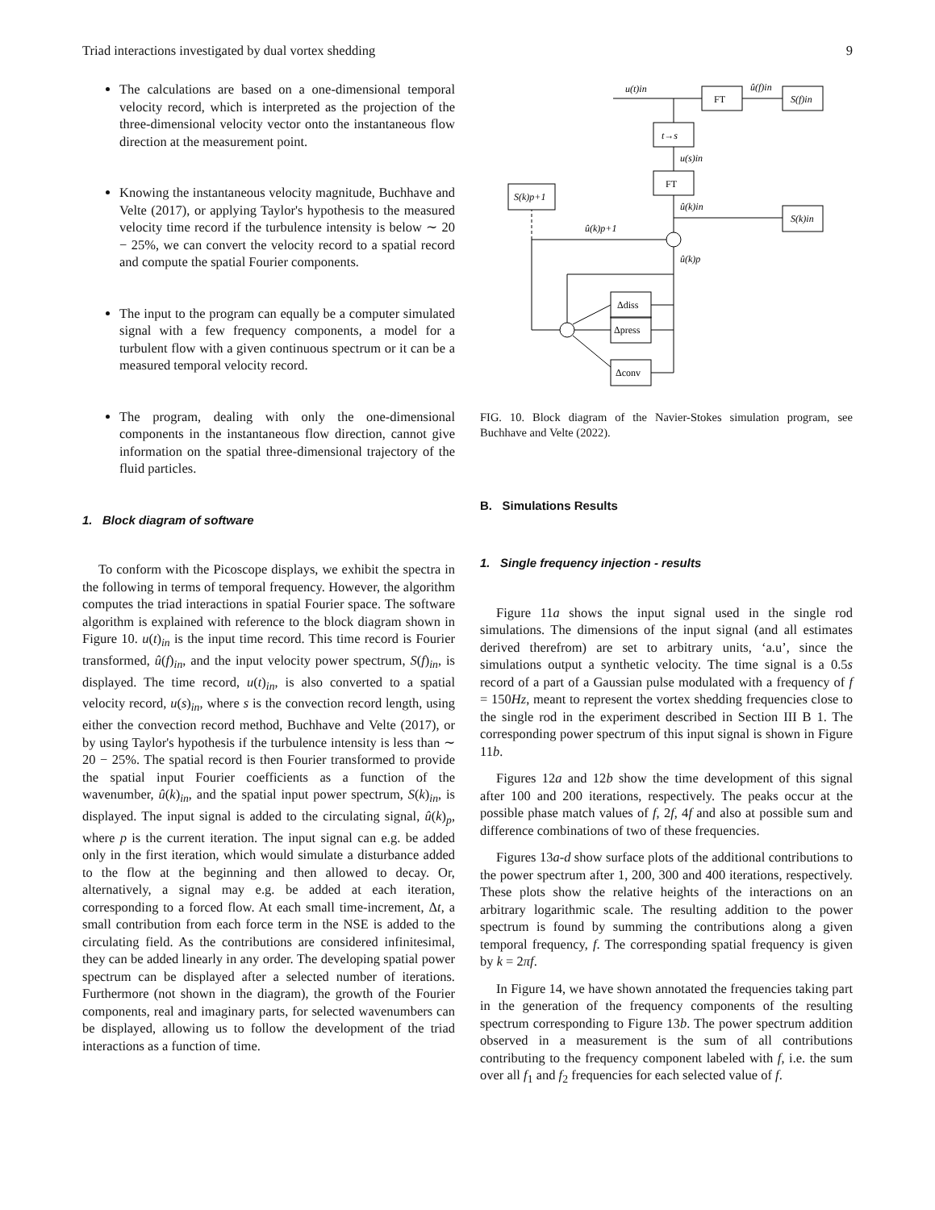Triad interactions investigated by dual vortex shedding 9
The calculations are based on a one-dimensional temporal velocity record, which is interpreted as the projection of the three-dimensional velocity vector onto the instantaneous flow direction at the measurement point.
Knowing the instantaneous velocity magnitude, Buchhave and Velte (2017), or applying Taylor's hypothesis to the measured velocity time record if the turbulence intensity is below ∼ 20 − 25%, we can convert the velocity record to a spatial record and compute the spatial Fourier components.
The input to the program can equally be a computer simulated signal with a few frequency components, a model for a turbulent flow with a given continuous spectrum or it can be a measured temporal velocity record.
The program, dealing with only the one-dimensional components in the instantaneous flow direction, cannot give information on the spatial three-dimensional trajectory of the fluid particles.
1. Block diagram of software
To conform with the Picoscope displays, we exhibit the spectra in the following in terms of temporal frequency. However, the algorithm computes the triad interactions in spatial Fourier space. The software algorithm is explained with reference to the block diagram shown in Figure 10. u(t)<sub>in</sub> is the input time record. This time record is Fourier transformed, û(f)<sub>in</sub>, and the input velocity power spectrum, S(f)<sub>in</sub>, is displayed. The time record, u(t)<sub>in</sub>, is also converted to a spatial velocity record, u(s)<sub>in</sub>, where s is the convection record length, using either the convection record method, Buchhave and Velte (2017), or by using Taylor's hypothesis if the turbulence intensity is less than ∼ 20 − 25%. The spatial record is then Fourier transformed to provide the spatial input Fourier coefficients as a function of the wavenumber, û(k)<sub>in</sub>, and the spatial input power spectrum, S(k)<sub>in</sub>, is displayed. The input signal is added to the circulating signal, û(k)<sub>p</sub>, where p is the current iteration. The input signal can e.g. be added only in the first iteration, which would simulate a disturbance added to the flow at the beginning and then allowed to decay. Or, alternatively, a signal may e.g. be added at each iteration, corresponding to a forced flow. At each small time-increment, Δt, a small contribution from each force term in the NSE is added to the circulating field. As the contributions are considered infinitesimal, they can be added linearly in any order. The developing spatial power spectrum can be displayed after a selected number of iterations. Furthermore (not shown in the diagram), the growth of the Fourier components, real and imaginary parts, for selected wavenumbers can be displayed, allowing us to follow the development of the triad interactions as a function of time.
FT
u(t)in
S(f)in
û(f)in
t→s
u(s)in
FT
û(k)in
S(k)in
S(k)p+1
û(k)p+1
û(k)p
Δdiss
Δpress
Δconv
FIG. 10. Block diagram of the Navier-Stokes simulation program, see Buchhave and Velte (2022).
B. Simulations Results
1. Single frequency injection - results
Figure 11a shows the input signal used in the single rod simulations. The dimensions of the input signal (and all estimates derived therefrom) are set to arbitrary units, ‘a.u’, since the simulations output a synthetic velocity. The time signal is a 0.5s record of a part of a Gaussian pulse modulated with a frequency of f = 150Hz, meant to represent the vortex shedding frequencies close to the single rod in the experiment described in Section III B 1. The corresponding power spectrum of this input signal is shown in Figure 11b.
Figures 12a and 12b show the time development of this signal after 100 and 200 iterations, respectively. The peaks occur at the possible phase match values of f, 2f, 4f and also at possible sum and difference combinations of two of these frequencies.
Figures 13a-d show surface plots of the additional contributions to the power spectrum after 1, 200, 300 and 400 iterations, respectively. These plots show the relative heights of the interactions on an arbitrary logarithmic scale. The resulting addition to the power spectrum is found by summing the contributions along a given temporal frequency, f. The corresponding spatial frequency is given by k = 2πf.
In Figure 14, we have shown annotated the frequencies taking part in the generation of the frequency components of the resulting spectrum corresponding to Figure 13b. The power spectrum addition observed in a measurement is the sum of all contributions contributing to the frequency component labeled with f, i.e. the sum over all f<sub>1</sub> and f<sub>2</sub> frequencies for each selected value of f.